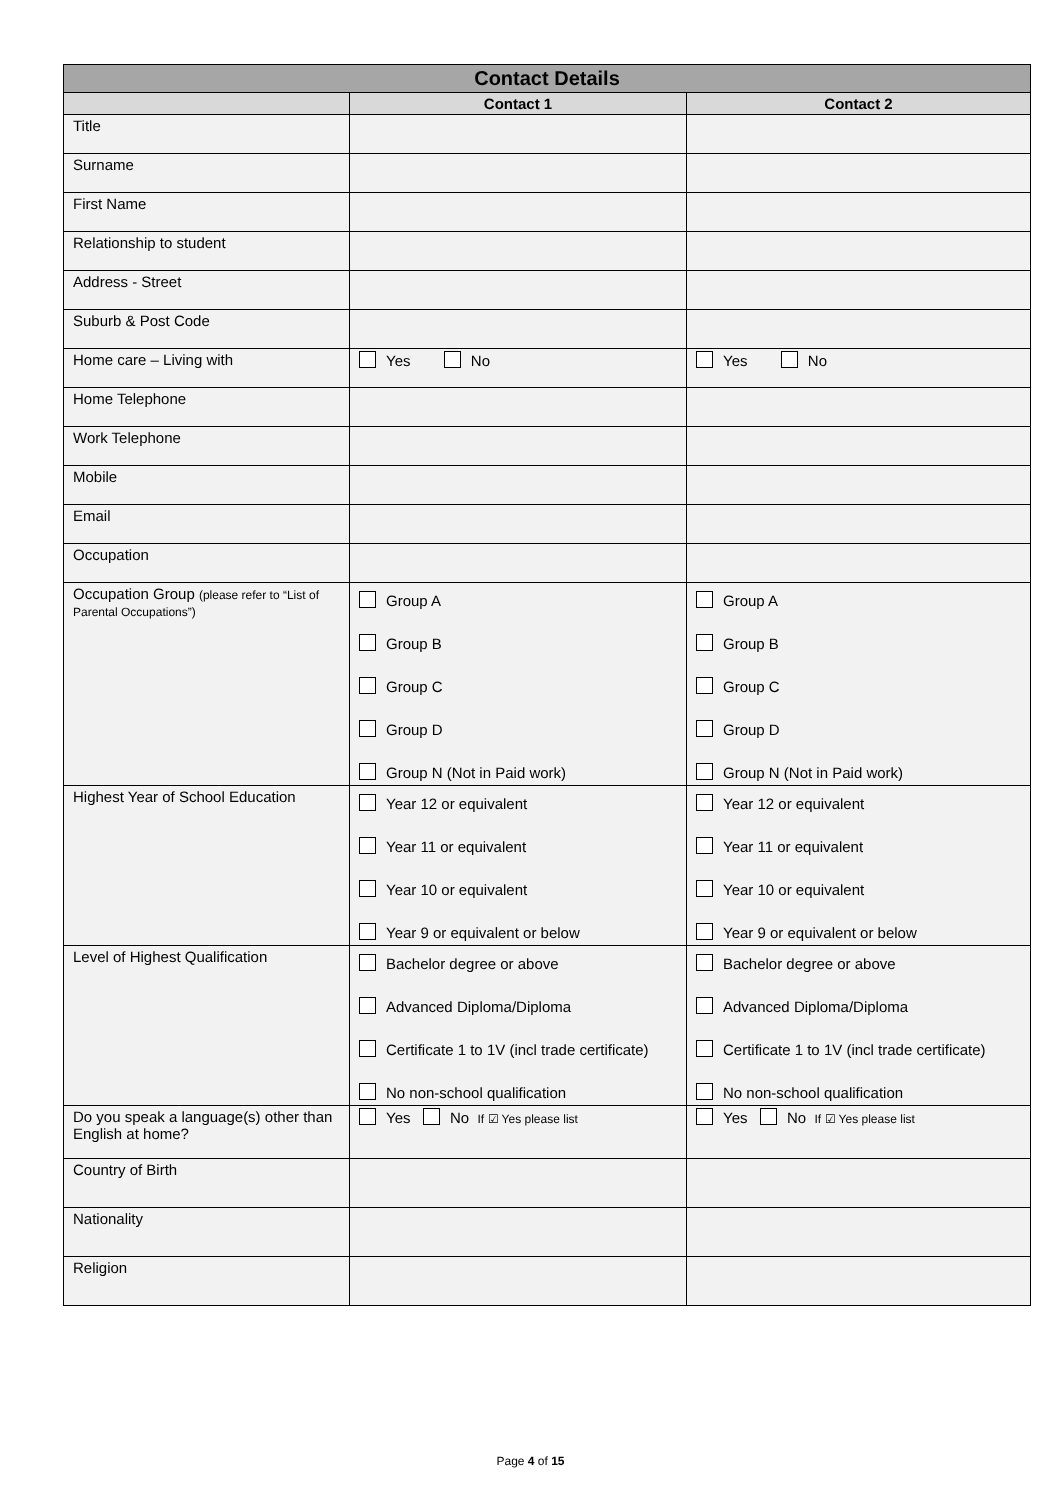| Contact Details | | |
| --- | --- | --- |
| | Contact 1 | Contact 2 |
| Title | | |
| Surname | | |
| First Name | | |
| Relationship to student | | |
| Address - Street | | |
| Suburb & Post Code | | |
| Home care – Living with | Yes No | Yes No |
| Home Telephone | | |
| Work Telephone | | |
| Mobile | | |
| Email | | |
| Occupation | | |
| Occupation Group (please refer to “List of Parental Occupations”) | Group A Group B Group C Group D Group N (Not in Paid work) | Group A Group B Group C Group D Group N (Not in Paid work) |
| Highest Year of School Education | Year 12 or equivalent Year 11 or equivalent Year 10 or equivalent Year 9 or equivalent or below | Year 12 or equivalent Year 11 or equivalent Year 10 or equivalent Year 9 or equivalent or below |
| Level of Highest Qualification | Bachelor degree or above Advanced Diploma/Diploma Certificate 1 to 1V (incl trade certificate) No non-school qualification | Bachelor degree or above Advanced Diploma/Diploma Certificate 1 to 1V (incl trade certificate) No non-school qualification |
| Do you speak a language(s) other than English at home? | Yes No If ☑ Yes please list | Yes No If ☑ Yes please list |
| Country of Birth | | |
| Nationality | | |
| Religion | | |
Page 4 of 15